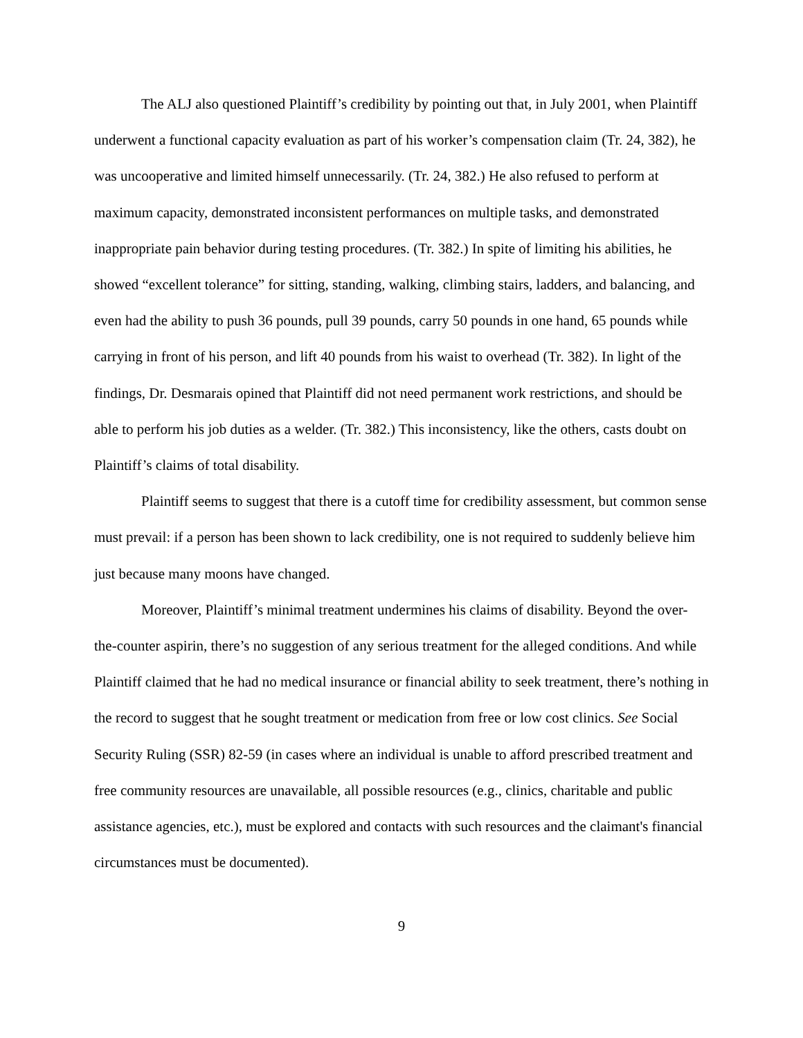The ALJ also questioned Plaintiff’s credibility by pointing out that, in July 2001, when Plaintiff underwent a functional capacity evaluation as part of his worker’s compensation claim (Tr. 24, 382), he was uncooperative and limited himself unnecessarily. (Tr. 24, 382.) He also refused to perform at maximum capacity, demonstrated inconsistent performances on multiple tasks, and demonstrated inappropriate pain behavior during testing procedures. (Tr. 382.) In spite of limiting his abilities, he showed “excellent tolerance” for sitting, standing, walking, climbing stairs, ladders, and balancing, and even had the ability to push 36 pounds, pull 39 pounds, carry 50 pounds in one hand, 65 pounds while carrying in front of his person, and lift 40 pounds from his waist to overhead (Tr. 382). In light of the findings, Dr. Desmarais opined that Plaintiff did not need permanent work restrictions, and should be able to perform his job duties as a welder. (Tr. 382.) This inconsistency, like the others, casts doubt on Plaintiff’s claims of total disability.
Plaintiff seems to suggest that there is a cutoff time for credibility assessment, but common sense must prevail: if a person has been shown to lack credibility, one is not required to suddenly believe him just because many moons have changed.
Moreover, Plaintiff’s minimal treatment undermines his claims of disability. Beyond the over-the-counter aspirin, there’s no suggestion of any serious treatment for the alleged conditions. And while Plaintiff claimed that he had no medical insurance or financial ability to seek treatment, there’s nothing in the record to suggest that he sought treatment or medication from free or low cost clinics. See Social Security Ruling (SSR) 82-59 (in cases where an individual is unable to afford prescribed treatment and free community resources are unavailable, all possible resources (e.g., clinics, charitable and public assistance agencies, etc.), must be explored and contacts with such resources and the claimant's financial circumstances must be documented).
9